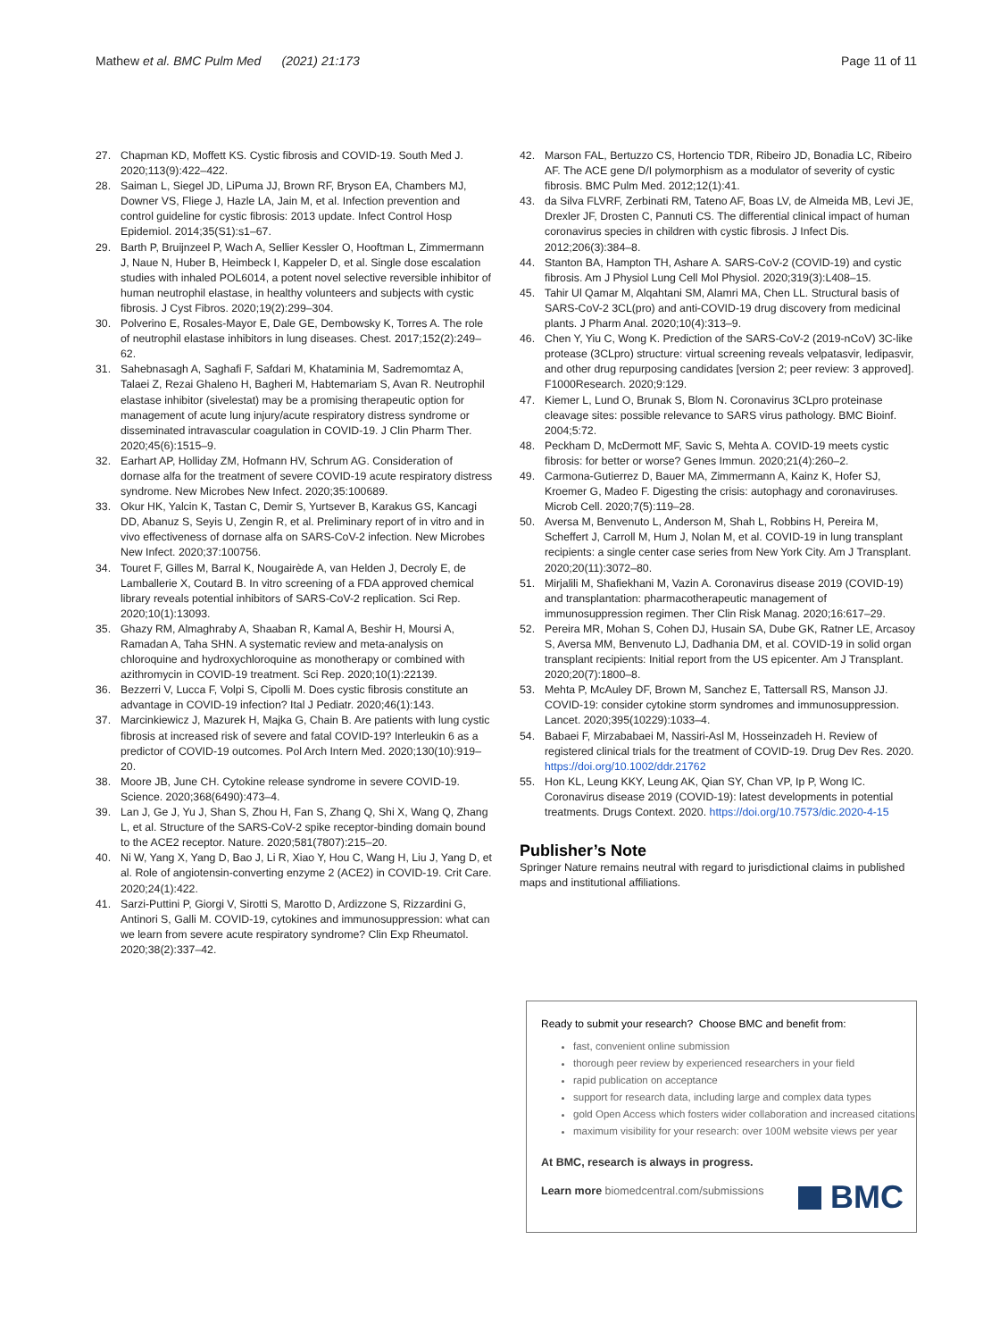Mathew et al. BMC Pulm Med (2021) 21:173 Page 11 of 11
27. Chapman KD, Moffett KS. Cystic fibrosis and COVID-19. South Med J. 2020;113(9):422–422.
28. Saiman L, Siegel JD, LiPuma JJ, Brown RF, Bryson EA, Chambers MJ, Downer VS, Fliege J, Hazle LA, Jain M, et al. Infection prevention and control guideline for cystic fibrosis: 2013 update. Infect Control Hosp Epidemiol. 2014;35(S1):s1–67.
29. Barth P, Bruijnzeel P, Wach A, Sellier Kessler O, Hooftman L, Zimmermann J, Naue N, Huber B, Heimbeck I, Kappeler D, et al. Single dose escalation studies with inhaled POL6014, a potent novel selective reversible inhibitor of human neutrophil elastase, in healthy volunteers and subjects with cystic fibrosis. J Cyst Fibros. 2020;19(2):299–304.
30. Polverino E, Rosales-Mayor E, Dale GE, Dembowsky K, Torres A. The role of neutrophil elastase inhibitors in lung diseases. Chest. 2017;152(2):249–62.
31. Sahebnasagh A, Saghafi F, Safdari M, Khataminia M, Sadremomtaz A, Talaei Z, Rezai Ghaleno H, Bagheri M, Habtemariam S, Avan R. Neutrophil elastase inhibitor (sivelestat) may be a promising therapeutic option for management of acute lung injury/acute respiratory distress syndrome or disseminated intravascular coagulation in COVID-19. J Clin Pharm Ther. 2020;45(6):1515–9.
32. Earhart AP, Holliday ZM, Hofmann HV, Schrum AG. Consideration of dornase alfa for the treatment of severe COVID-19 acute respiratory distress syndrome. New Microbes New Infect. 2020;35:100689.
33. Okur HK, Yalcin K, Tastan C, Demir S, Yurtsever B, Karakus GS, Kancagi DD, Abanuz S, Seyis U, Zengin R, et al. Preliminary report of in vitro and in vivo effectiveness of dornase alfa on SARS-CoV-2 infection. New Microbes New Infect. 2020;37:100756.
34. Touret F, Gilles M, Barral K, Nougairède A, van Helden J, Decroly E, de Lamballerie X, Coutard B. In vitro screening of a FDA approved chemical library reveals potential inhibitors of SARS-CoV-2 replication. Sci Rep. 2020;10(1):13093.
35. Ghazy RM, Almaghraby A, Shaaban R, Kamal A, Beshir H, Moursi A, Ramadan A, Taha SHN. A systematic review and meta-analysis on chloroquine and hydroxychloroquine as monotherapy or combined with azithromycin in COVID-19 treatment. Sci Rep. 2020;10(1):22139.
36. Bezzerri V, Lucca F, Volpi S, Cipolli M. Does cystic fibrosis constitute an advantage in COVID-19 infection? Ital J Pediatr. 2020;46(1):143.
37. Marcinkiewicz J, Mazurek H, Majka G, Chain B. Are patients with lung cystic fibrosis at increased risk of severe and fatal COVID-19? Interleukin 6 as a predictor of COVID-19 outcomes. Pol Arch Intern Med. 2020;130(10):919–20.
38. Moore JB, June CH. Cytokine release syndrome in severe COVID-19. Science. 2020;368(6490):473–4.
39. Lan J, Ge J, Yu J, Shan S, Zhou H, Fan S, Zhang Q, Shi X, Wang Q, Zhang L, et al. Structure of the SARS-CoV-2 spike receptor-binding domain bound to the ACE2 receptor. Nature. 2020;581(7807):215–20.
40. Ni W, Yang X, Yang D, Bao J, Li R, Xiao Y, Hou C, Wang H, Liu J, Yang D, et al. Role of angiotensin-converting enzyme 2 (ACE2) in COVID-19. Crit Care. 2020;24(1):422.
41. Sarzi-Puttini P, Giorgi V, Sirotti S, Marotto D, Ardizzone S, Rizzardini G, Antinori S, Galli M. COVID-19, cytokines and immunosuppression: what can we learn from severe acute respiratory syndrome? Clin Exp Rheumatol. 2020;38(2):337–42.
42. Marson FAL, Bertuzzo CS, Hortencio TDR, Ribeiro JD, Bonadia LC, Ribeiro AF. The ACE gene D/I polymorphism as a modulator of severity of cystic fibrosis. BMC Pulm Med. 2012;12(1):41.
43. da Silva FLVRF, Zerbinati RM, Tateno AF, Boas LV, de Almeida MB, Levi JE, Drexler JF, Drosten C, Pannuti CS. The differential clinical impact of human coronavirus species in children with cystic fibrosis. J Infect Dis. 2012;206(3):384–8.
44. Stanton BA, Hampton TH, Ashare A. SARS-CoV-2 (COVID-19) and cystic fibrosis. Am J Physiol Lung Cell Mol Physiol. 2020;319(3):L408–15.
45. Tahir Ul Qamar M, Alqahtani SM, Alamri MA, Chen LL. Structural basis of SARS-CoV-2 3CL(pro) and anti-COVID-19 drug discovery from medicinal plants. J Pharm Anal. 2020;10(4):313–9.
46. Chen Y, Yiu C, Wong K. Prediction of the SARS-CoV-2 (2019-nCoV) 3C-like protease (3CLpro) structure: virtual screening reveals velpatasvir, ledipasvir, and other drug repurposing candidates [version 2; peer review: 3 approved]. F1000Research. 2020;9:129.
47. Kiemer L, Lund O, Brunak S, Blom N. Coronavirus 3CLpro proteinase cleavage sites: possible relevance to SARS virus pathology. BMC Bioinf. 2004;5:72.
48. Peckham D, McDermott MF, Savic S, Mehta A. COVID-19 meets cystic fibrosis: for better or worse? Genes Immun. 2020;21(4):260–2.
49. Carmona-Gutierrez D, Bauer MA, Zimmermann A, Kainz K, Hofer SJ, Kroemer G, Madeo F. Digesting the crisis: autophagy and coronaviruses. Microb Cell. 2020;7(5):119–28.
50. Aversa M, Benvenuto L, Anderson M, Shah L, Robbins H, Pereira M, Scheffert J, Carroll M, Hum J, Nolan M, et al. COVID-19 in lung transplant recipients: a single center case series from New York City. Am J Transplant. 2020;20(11):3072–80.
51. Mirjalili M, Shafiekhani M, Vazin A. Coronavirus disease 2019 (COVID-19) and transplantation: pharmacotherapeutic management of immunosuppression regimen. Ther Clin Risk Manag. 2020;16:617–29.
52. Pereira MR, Mohan S, Cohen DJ, Husain SA, Dube GK, Ratner LE, Arcasoy S, Aversa MM, Benvenuto LJ, Dadhania DM, et al. COVID-19 in solid organ transplant recipients: Initial report from the US epicenter. Am J Transplant. 2020;20(7):1800–8.
53. Mehta P, McAuley DF, Brown M, Sanchez E, Tattersall RS, Manson JJ. COVID-19: consider cytokine storm syndromes and immunosuppression. Lancet. 2020;395(10229):1033–4.
54. Babaei F, Mirzababaei M, Nassiri-Asl M, Hosseinzadeh H. Review of registered clinical trials for the treatment of COVID-19. Drug Dev Res. 2020. https://doi.org/10.1002/ddr.21762
55. Hon KL, Leung KKY, Leung AK, Qian SY, Chan VP, Ip P, Wong IC. Coronavirus disease 2019 (COVID-19): latest developments in potential treatments. Drugs Context. 2020. https://doi.org/10.7573/dic.2020-4-15
Publisher’s Note
Springer Nature remains neutral with regard to jurisdictional claims in published maps and institutional affiliations.
Ready to submit your research? Choose BMC and benefit from:
fast, convenient online submission
thorough peer review by experienced researchers in your field
rapid publication on acceptance
support for research data, including large and complex data types
gold Open Access which fosters wider collaboration and increased citations
maximum visibility for your research: over 100M website views per year
At BMC, research is always in progress.
Learn more biomedcentral.com/submissions
BMC